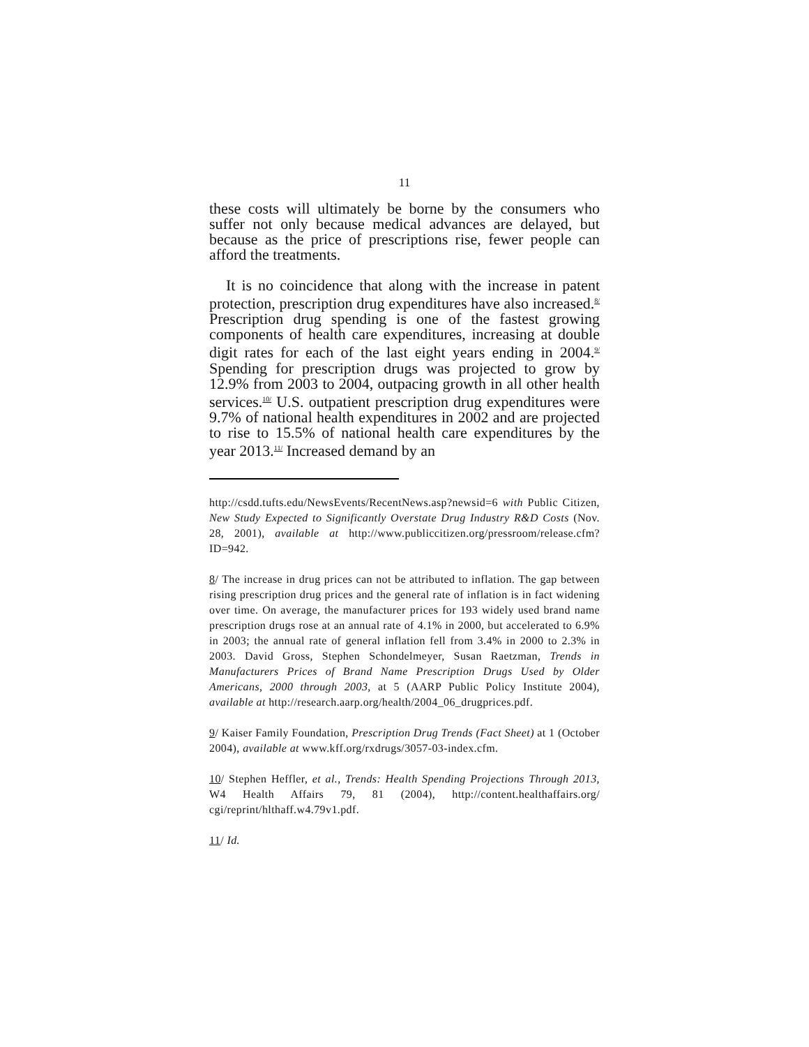11
these costs will ultimately be borne by the consumers who suffer not only because medical advances are delayed, but because as the price of prescriptions rise, fewer people can afford the treatments.
It is no coincidence that along with the increase in patent protection, prescription drug expenditures have also increased.<sup>8/</sup> Prescription drug spending is one of the fastest growing components of health care expenditures, increasing at double digit rates for each of the last eight years ending in 2004.<sup>9/</sup> Spending for prescription drugs was projected to grow by 12.9% from 2003 to 2004, outpacing growth in all other health services.<sup>10/</sup> U.S. outpatient prescription drug expenditures were 9.7% of national health expenditures in 2002 and are projected to rise to 15.5% of national health care expenditures by the year 2013.<sup>11/</sup> Increased demand by an
http://csdd.tufts.edu/NewsEvents/RecentNews.asp?newsid=6 with Public Citizen, New Study Expected to Significantly Overstate Drug Industry R&D Costs (Nov. 28, 2001), available at http://www.publiccitizen.org/pressroom/release.cfm?ID=942.
8/ The increase in drug prices can not be attributed to inflation. The gap between rising prescription drug prices and the general rate of inflation is in fact widening over time. On average, the manufacturer prices for 193 widely used brand name prescription drugs rose at an annual rate of 4.1% in 2000, but accelerated to 6.9% in 2003; the annual rate of general inflation fell from 3.4% in 2000 to 2.3% in 2003. David Gross, Stephen Schondelmeyer, Susan Raetzman, Trends in Manufacturers Prices of Brand Name Prescription Drugs Used by Older Americans, 2000 through 2003, at 5 (AARP Public Policy Institute 2004), available at http://research.aarp.org/health/2004_06_drugprices.pdf.
9/ Kaiser Family Foundation, Prescription Drug Trends (Fact Sheet) at 1 (October 2004), available at www.kff.org/rxdrugs/3057-03-index.cfm.
10/ Stephen Heffler, et al., Trends: Health Spending Projections Through 2013, W4 Health Affairs 79, 81 (2004), http://content.healthaffairs.org/ cgi/reprint/hlthaff.w4.79v1.pdf.
11/ Id.